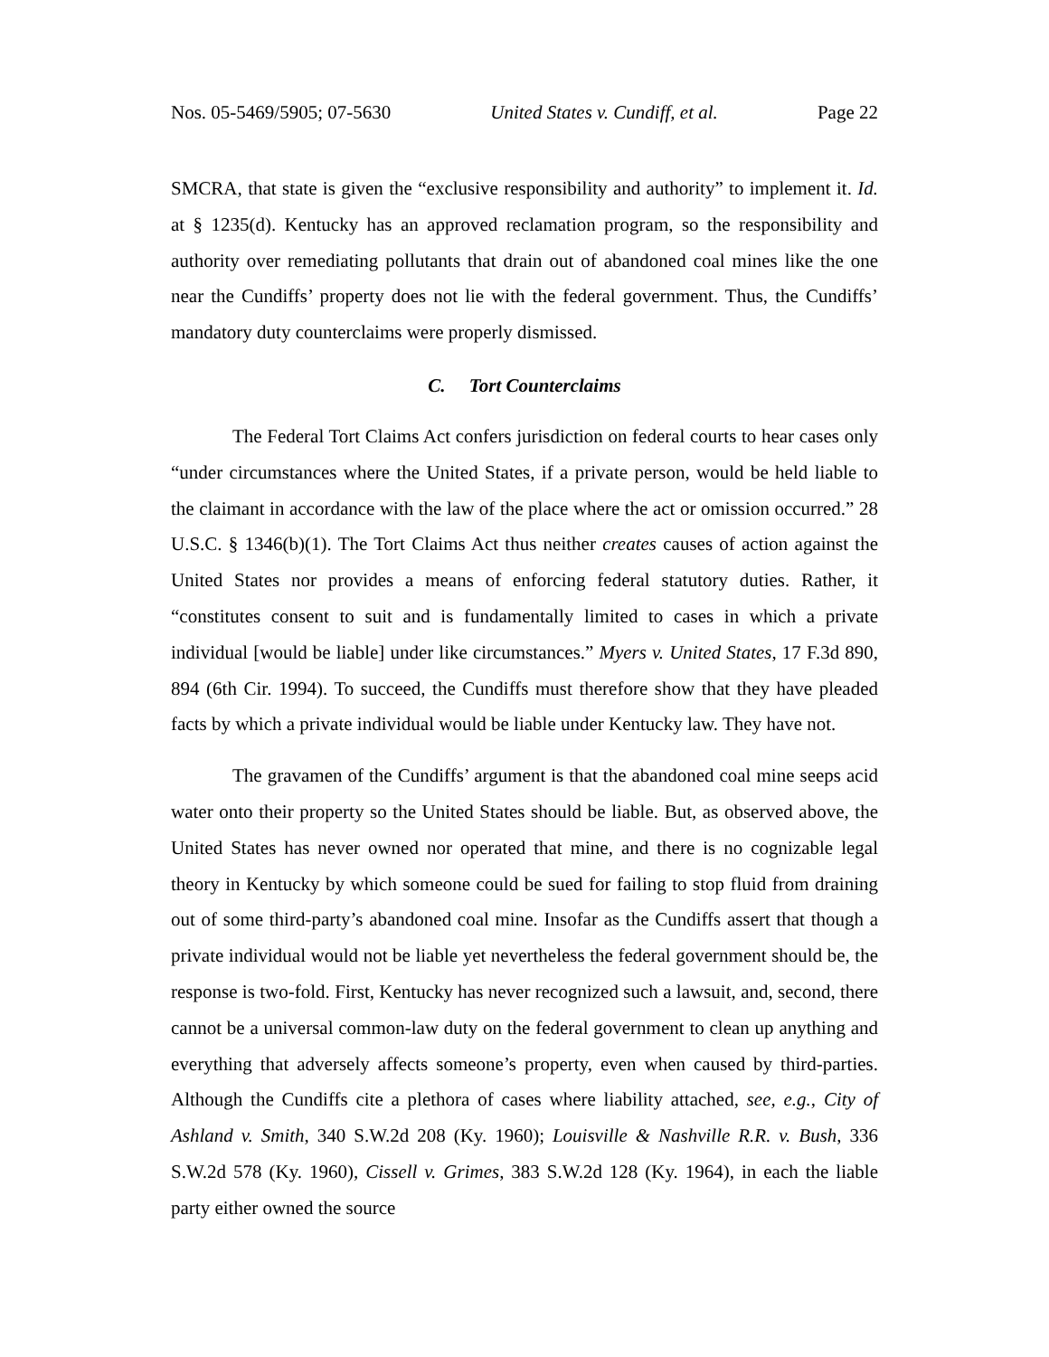Nos. 05-5469/5905; 07-5630 United States v. Cundiff, et al. Page 22
SMCRA, that state is given the “exclusive responsibility and authority” to implement it. Id. at § 1235(d). Kentucky has an approved reclamation program, so the responsibility and authority over remediating pollutants that drain out of abandoned coal mines like the one near the Cundiffs’ property does not lie with the federal government. Thus, the Cundiffs’ mandatory duty counterclaims were properly dismissed.
C. Tort Counterclaims
The Federal Tort Claims Act confers jurisdiction on federal courts to hear cases only “under circumstances where the United States, if a private person, would be held liable to the claimant in accordance with the law of the place where the act or omission occurred.” 28 U.S.C. § 1346(b)(1). The Tort Claims Act thus neither creates causes of action against the United States nor provides a means of enforcing federal statutory duties. Rather, it “constitutes consent to suit and is fundamentally limited to cases in which a private individual [would be liable] under like circumstances.” Myers v. United States, 17 F.3d 890, 894 (6th Cir. 1994). To succeed, the Cundiffs must therefore show that they have pleaded facts by which a private individual would be liable under Kentucky law. They have not.
The gravamen of the Cundiffs’ argument is that the abandoned coal mine seeps acid water onto their property so the United States should be liable. But, as observed above, the United States has never owned nor operated that mine, and there is no cognizable legal theory in Kentucky by which someone could be sued for failing to stop fluid from draining out of some third-party’s abandoned coal mine. Insofar as the Cundiffs assert that though a private individual would not be liable yet nevertheless the federal government should be, the response is two-fold. First, Kentucky has never recognized such a lawsuit, and, second, there cannot be a universal common-law duty on the federal government to clean up anything and everything that adversely affects someone’s property, even when caused by third-parties. Although the Cundiffs cite a plethora of cases where liability attached, see, e.g., City of Ashland v. Smith, 340 S.W.2d 208 (Ky. 1960); Louisville & Nashville R.R. v. Bush, 336 S.W.2d 578 (Ky. 1960), Cissell v. Grimes, 383 S.W.2d 128 (Ky. 1964), in each the liable party either owned the source